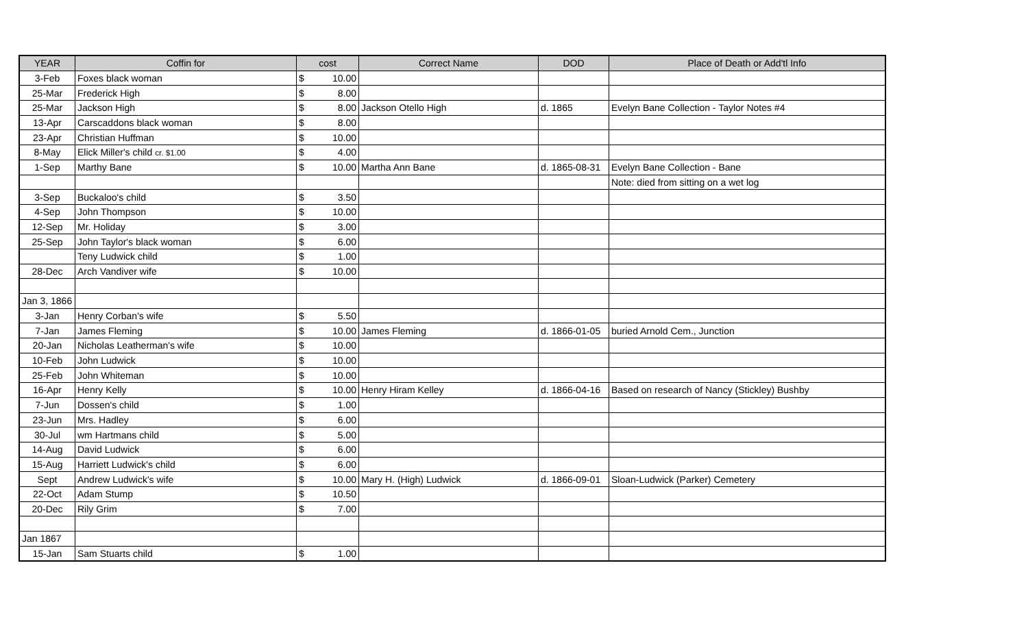| YEAR | Coffin for | cost | | Correct Name | DOD | Place of Death or Add'tl Info |
| --- | --- | --- | --- | --- | --- | --- |
| 3-Feb | Foxes black woman | $ | 10.00 | | | |
| 25-Mar | Frederick High | $ | 8.00 | | | |
| 25-Mar | Jackson High | $ | 8.00 | Jackson Otello High | d. 1865 | Evelyn Bane Collection - Taylor Notes #4 |
| 13-Apr | Carscaddons black woman | $ | 8.00 | | | |
| 23-Apr | Christian Huffman | $ | 10.00 | | | |
| 8-May | Elick Miller's child cr. $1.00 | $ | 4.00 | | | |
| 1-Sep | Marthy Bane | $ | 10.00 | Martha Ann Bane | d. 1865-08-31 | Evelyn Bane Collection - Bane |
| | | | | | | Note: died from sitting on a wet log |
| 3-Sep | Buckaloo's child | $ | 3.50 | | | |
| 4-Sep | John Thompson | $ | 10.00 | | | |
| 12-Sep | Mr. Holiday | $ | 3.00 | | | |
| 25-Sep | John Taylor's black woman | $ | 6.00 | | | |
| | Teny Ludwick child | $ | 1.00 | | | |
| 28-Dec | Arch Vandiver wife | $ | 10.00 | | | |
| Jan 3, 1866 | | | | | | |
| 3-Jan | Henry Corban's wife | $ | 5.50 | | | |
| 7-Jan | James Fleming | $ | 10.00 | James Fleming | d. 1866-01-05 | buried Arnold Cem., Junction |
| 20-Jan | Nicholas Leatherman's wife | $ | 10.00 | | | |
| 10-Feb | John Ludwick | $ | 10.00 | | | |
| 25-Feb | John Whiteman | $ | 10.00 | | | |
| 16-Apr | Henry Kelly | $ | 10.00 | Henry Hiram Kelley | d. 1866-04-16 | Based on research of Nancy (Stickley) Bushby |
| 7-Jun | Dossen's child | $ | 1.00 | | | |
| 23-Jun | Mrs. Hadley | $ | 6.00 | | | |
| 30-Jul | wm Hartmans child | $ | 5.00 | | | |
| 14-Aug | David Ludwick | $ | 6.00 | | | |
| 15-Aug | Harriett Ludwick's child | $ | 6.00 | | | |
| Sept | Andrew Ludwick's wife | $ | 10.00 | Mary H. (High) Ludwick | d. 1866-09-01 | Sloan-Ludwick (Parker) Cemetery |
| 22-Oct | Adam Stump | $ | 10.50 | | | |
| 20-Dec | Rily Grim | $ | 7.00 | | | |
| Jan 1867 | | | | | | |
| 15-Jan | Sam Stuarts child | $ | 1.00 | | | |